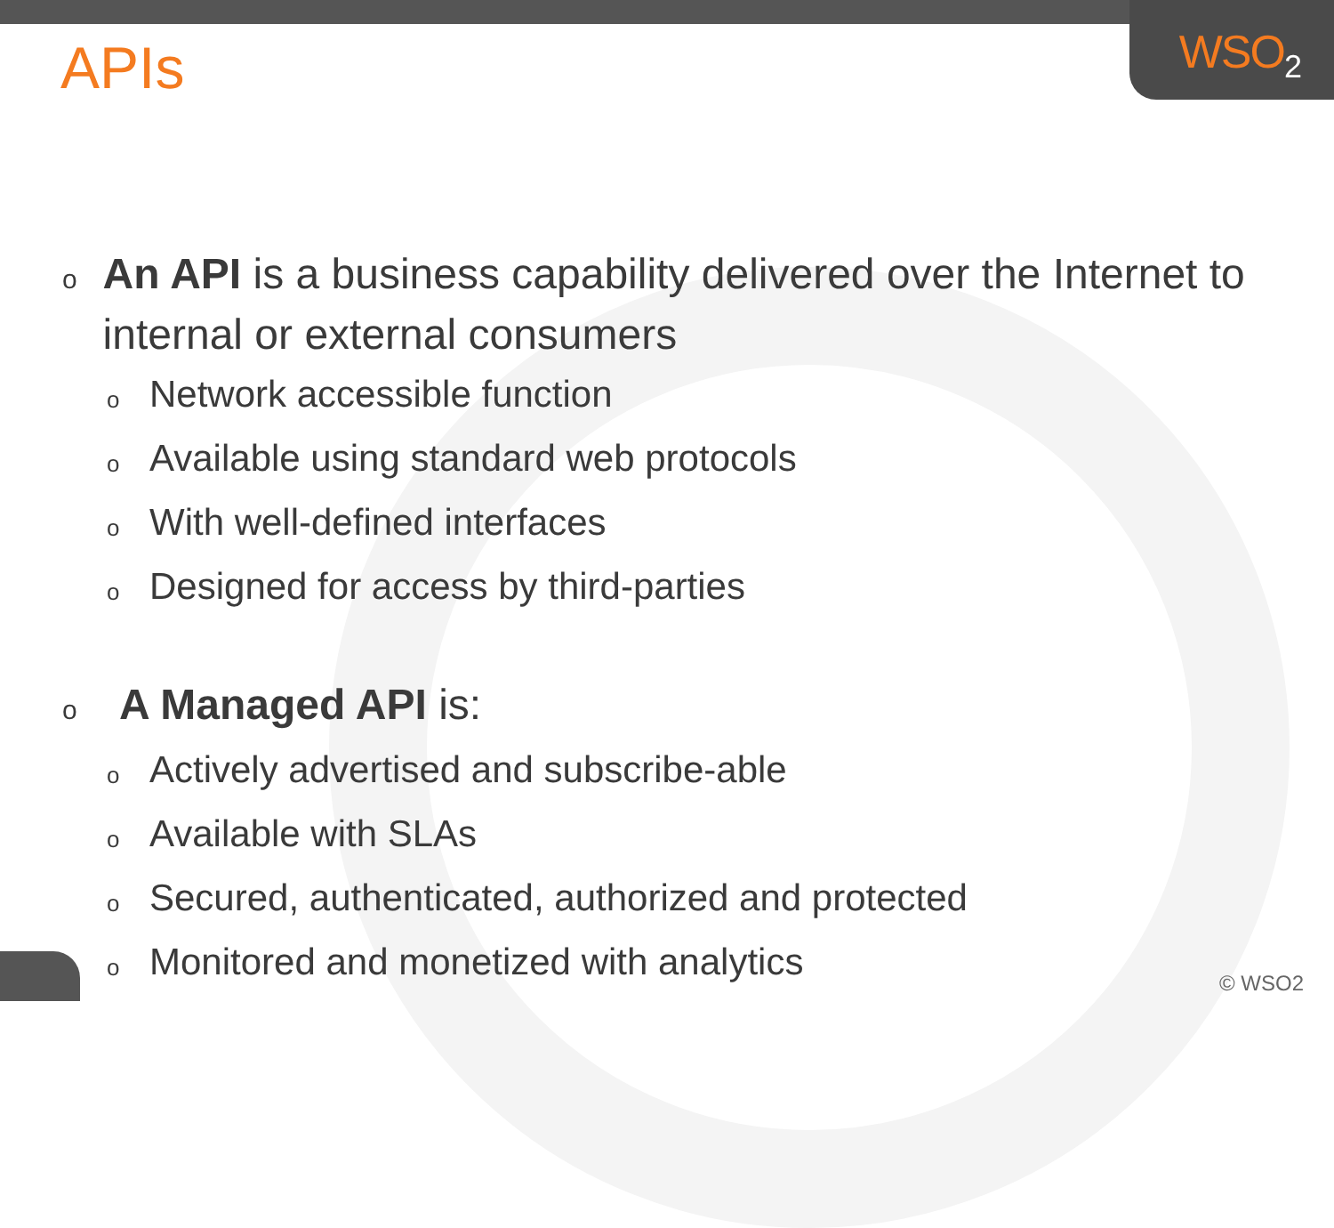WSO<sub>2</sub>
APIs
o
An API is a business capability delivered over the Internet to internal or external consumers
o
Network accessible function
o
Available using standard web protocols
o
With well-defined interfaces
o
Designed for access by third-parties
o
A Managed API is:
o
Actively advertised and subscribe-able
o
Available with SLAs
o
Secured, authenticated, authorized and protected
o
Monitored and monetized with analytics
© WSO2